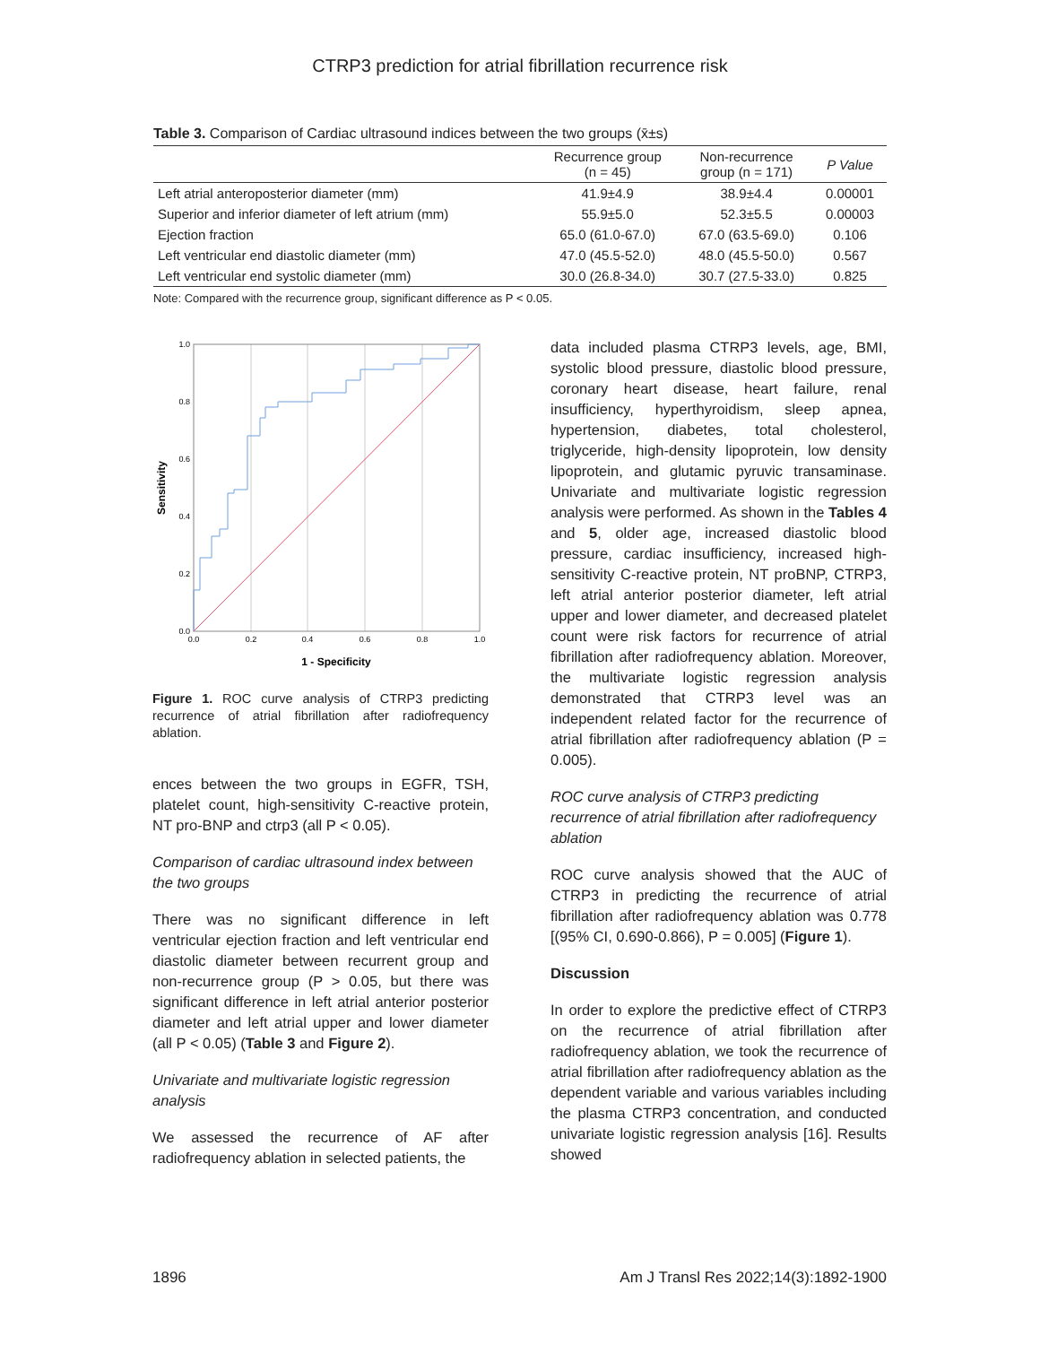CTRP3 prediction for atrial fibrillation recurrence risk
Table 3. Comparison of Cardiac ultrasound indices between the two groups (x̄±s)
| | Recurrence group (n = 45) | Non-recurrence group (n = 171) | P Value |
| --- | --- | --- | --- |
| Left atrial anteroposterior diameter (mm) | 41.9±4.9 | 38.9±4.4 | 0.00001 |
| Superior and inferior diameter of left atrium (mm) | 55.9±5.0 | 52.3±5.5 | 0.00003 |
| Ejection fraction | 65.0 (61.0-67.0) | 67.0 (63.5-69.0) | 0.106 |
| Left ventricular end diastolic diameter (mm) | 47.0 (45.5-52.0) | 48.0 (45.5-50.0) | 0.567 |
| Left ventricular end systolic diameter (mm) | 30.0 (26.8-34.0) | 30.7 (27.5-33.0) | 0.825 |
Note: Compared with the recurrence group, significant difference as P < 0.05.
1.0
0.8
0.6
0.4
0.2
0.0
0.0
0.2
0.4
0.6
0.8
1.0
1 - Specificity
Sensitivity
Figure 1. ROC curve analysis of CTRP3 predicting recurrence of atrial fibrillation after radiofrequency ablation.
ences between the two groups in EGFR, TSH, platelet count, high-sensitivity C-reactive protein, NT pro-BNP and ctrp3 (all P < 0.05).
Comparison of cardiac ultrasound index between the two groups
There was no significant difference in left ventricular ejection fraction and left ventricular end diastolic diameter between recurrent group and non-recurrence group (P > 0.05, but there was significant difference in left atrial anterior posterior diameter and left atrial upper and lower diameter (all P < 0.05) (Table 3 and Figure 2).
Univariate and multivariate logistic regression analysis
We assessed the recurrence of AF after radiofrequency ablation in selected patients, the
data included plasma CTRP3 levels, age, BMI, systolic blood pressure, diastolic blood pressure, coronary heart disease, heart failure, renal insufficiency, hyperthyroidism, sleep apnea, hypertension, diabetes, total cholesterol, triglyceride, high-density lipoprotein, low density lipoprotein, and glutamic pyruvic transaminase. Univariate and multivariate logistic regression analysis were performed. As shown in the Tables 4 and 5, older age, increased diastolic blood pressure, cardiac insufficiency, increased high-sensitivity C-reactive protein, NT proBNP, CTRP3, left atrial anterior posterior diameter, left atrial upper and lower diameter, and decreased platelet count were risk factors for recurrence of atrial fibrillation after radiofrequency ablation. Moreover, the multivariate logistic regression analysis demonstrated that CTRP3 level was an independent related factor for the recurrence of atrial fibrillation after radiofrequency ablation (P = 0.005).
ROC curve analysis of CTRP3 predicting recurrence of atrial fibrillation after radiofrequency ablation
ROC curve analysis showed that the AUC of CTRP3 in predicting the recurrence of atrial fibrillation after radiofrequency ablation was 0.778 [(95% CI, 0.690-0.866), P = 0.005] (Figure 1).
Discussion
In order to explore the predictive effect of CTRP3 on the recurrence of atrial fibrillation after radiofrequency ablation, we took the recurrence of atrial fibrillation after radiofrequency ablation as the dependent variable and various variables including the plasma CTRP3 concentration, and conducted univariate logistic regression analysis [16]. Results showed
1896 Am J Transl Res 2022;14(3):1892-1900